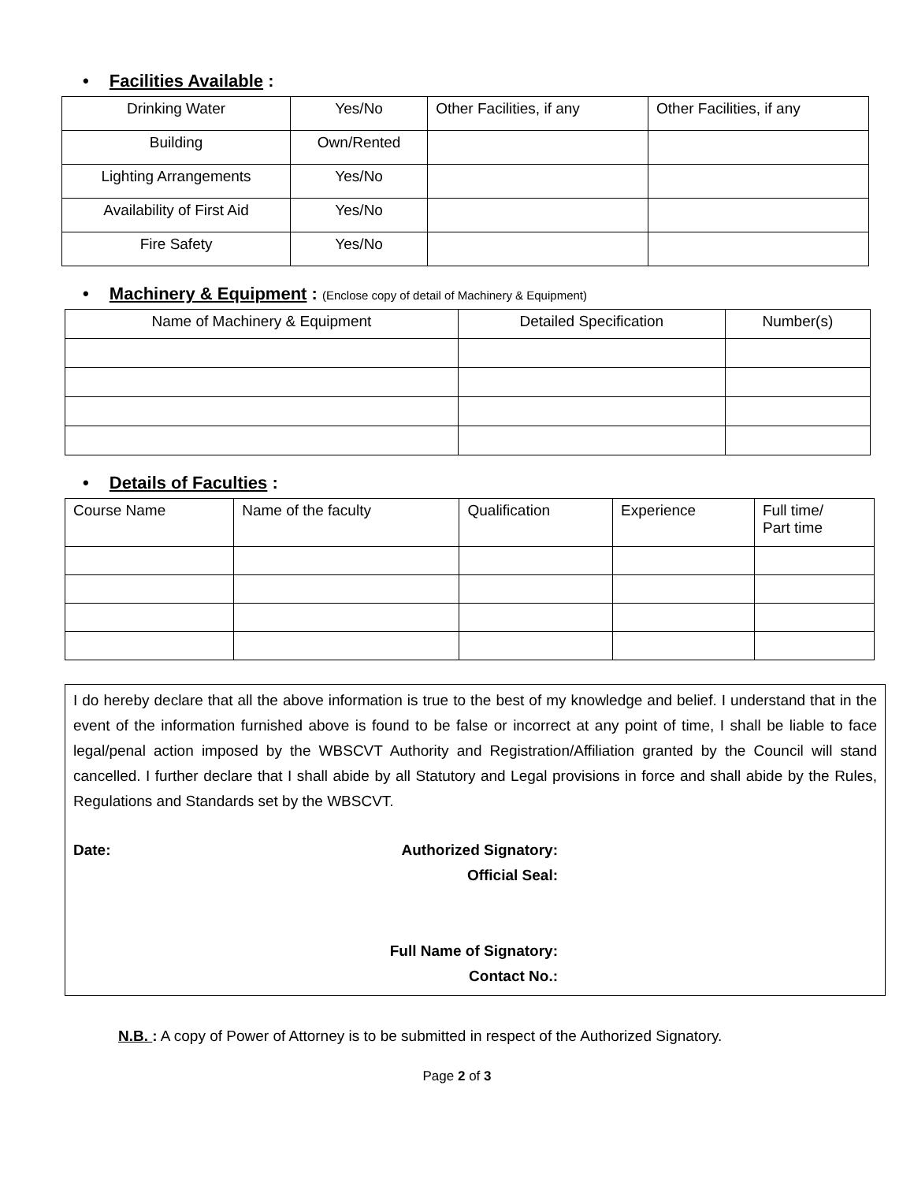• Facilities Available :
| Drinking Water | Yes/No | Other Facilities, if any | Other Facilities, if any |
| Building | Own/Rented | | |
| Lighting Arrangements | Yes/No | | |
| Availability of First Aid | Yes/No | | |
| Fire Safety | Yes/No | | |
• Machinery & Equipment : (Enclose copy of detail of Machinery & Equipment)
| Name of Machinery & Equipment | Detailed Specification | Number(s) |
• Details of Faculties :
| Course Name | Name of the faculty | Qualification | Experience | Full time/ Part time |
I do hereby declare that all the above information is true to the best of my knowledge and belief. I understand that in the event of the information furnished above is found to be false or incorrect at any point of time, I shall be liable to face legal/penal action imposed by the WBSCVT Authority and Registration/Affiliation granted by the Council will stand cancelled. I further declare that I shall abide by all Statutory and Legal provisions in force and shall abide by the Rules, Regulations and Standards set by the WBSCVT.
Date: Authorized Signatory:
Official Seal:
Full Name of Signatory:
Contact No.:
N.B. : A copy of Power of Attorney is to be submitted in respect of the Authorized Signatory.
Page 2 of 3